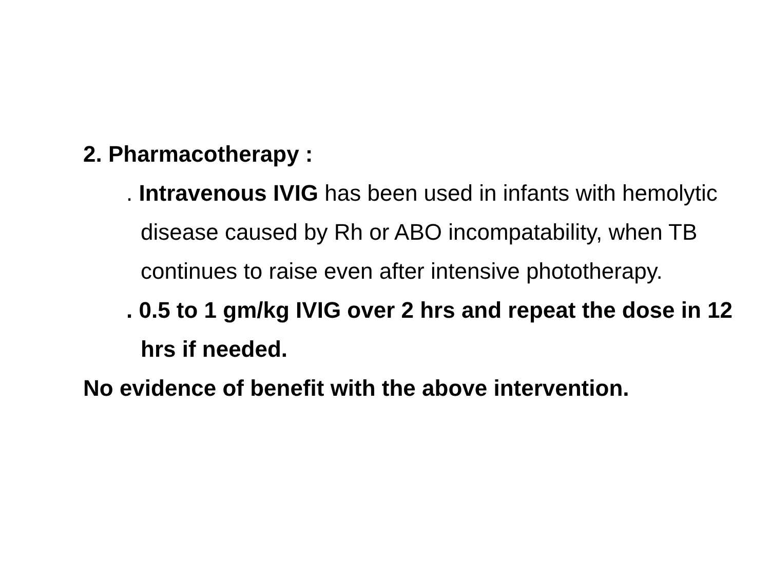2. Pharmacotherapy :
. Intravenous IVIG has been used in infants with hemolytic disease caused by Rh or ABO incompatability, when TB continues to raise even after intensive phototherapy.
. 0.5 to 1 gm/kg IVIG over 2 hrs and repeat the dose in 12 hrs if needed.
No evidence of benefit with the above intervention.